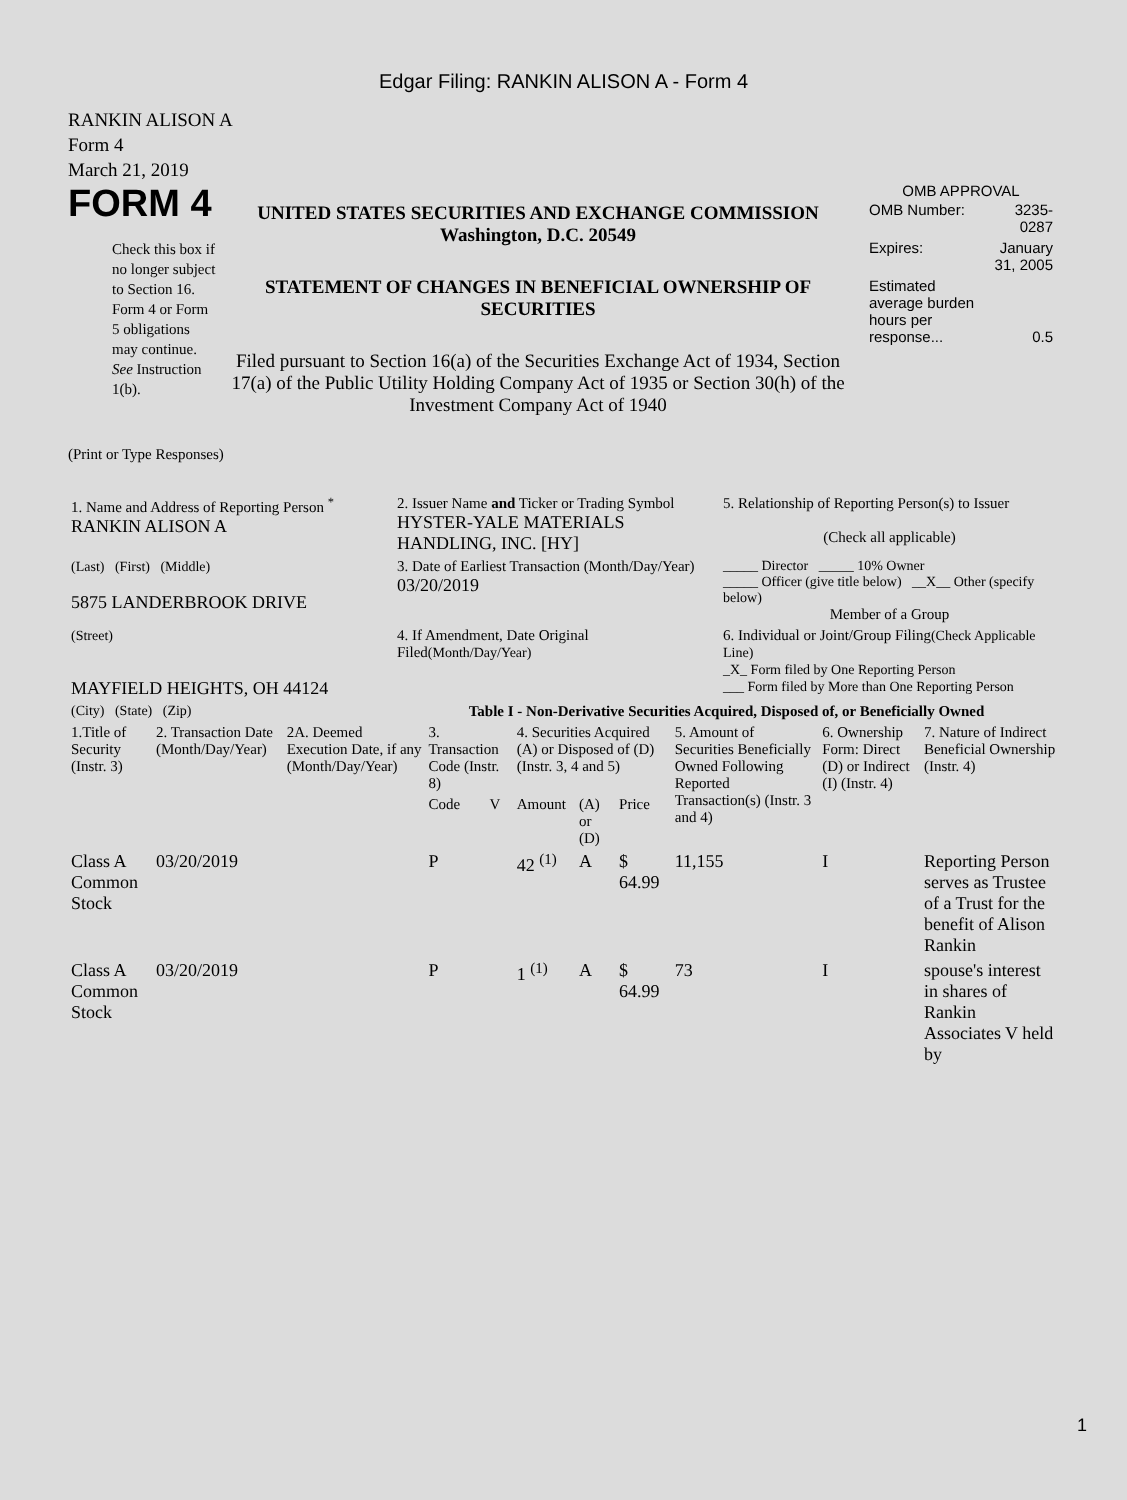Edgar Filing: RANKIN ALISON A - Form 4
RANKIN ALISON A
Form 4
March 21, 2019
FORM 4
Check this box if no longer subject to Section 16. Form 4 or Form 5 obligations may continue. See Instruction 1(b).
UNITED STATES SECURITIES AND EXCHANGE COMMISSION
Washington, D.C. 20549
STATEMENT OF CHANGES IN BENEFICIAL OWNERSHIP OF SECURITIES
Filed pursuant to Section 16(a) of the Securities Exchange Act of 1934, Section 17(a) of the Public Utility Holding Company Act of 1935 or Section 30(h) of the Investment Company Act of 1940
OMB APPROVAL
| OMB Number: | 3235-0287 |
| Expires: | January 31, 2005 |
| Estimated average burden hours per response... | 0.5 |
(Print or Type Responses)
| 1. Name and Address of Reporting Person <sup>*</sup> RANKIN ALISON A | 2. Issuer Name and Ticker or Trading Symbol HYSTER-YALE MATERIALS HANDLING, INC. [HY] | 5. Relationship of Reporting Person(s) to Issuer (Check all applicable) |
| (Last) (First) (Middle) 5875 LANDERBROOK DRIVE | 3. Date of Earliest Transaction (Month/Day/Year) 03/20/2019 | _____ Director _____ 10% Owner _____ Officer (give title below) __X__ Other (specify below) Member of a Group |
| (Street) MAYFIELD HEIGHTS, OH 44124 | 4. If Amendment, Date Original Filed (Month/Day/Year) | 6. Individual or Joint/Group Filing (Check Applicable Line) _X_ Form filed by One Reporting Person ___ Form filed by More than One Reporting Person |
| (City) (State) (Zip) | Table I - Non-Derivative Securities Acquired, Disposed of, or Beneficially Owned | |
| 1.Title of Security (Instr. 3) | 2. Transaction Date (Month/Day/Year) | 2A. Deemed Execution Date, if any (Month/Day/Year) | 3. Transaction Code (Instr. 8) | | 4. Securities Acquired (A) or Disposed of (D) (Instr. 3, 4 and 5) | | | 5. Amount of Securities Beneficially Owned Following Reported Transaction(s) (Instr. 3 and 4) | 6. Ownership Form: Direct (D) or Indirect (I) (Instr. 4) | 7. Nature of Indirect Beneficial Ownership (Instr. 4) |
| --- | --- | --- | --- | --- | --- | --- | --- | --- | --- | --- |
| | | | Code | V | Amount | (A) or (D) | Price | | | |
| Class A Common Stock | 03/20/2019 | | P | | 42 <sup>(1)</sup> | A | $ 64.99 | 11,155 | I | Reporting Person serves as Trustee of a Trust for the benefit of Alison Rankin |
| Class A Common Stock | 03/20/2019 | | P | | 1 <sup>(1)</sup> | A | $ 64.99 | 73 | I | spouse's interest in shares of Rankin Associates V held by |
1